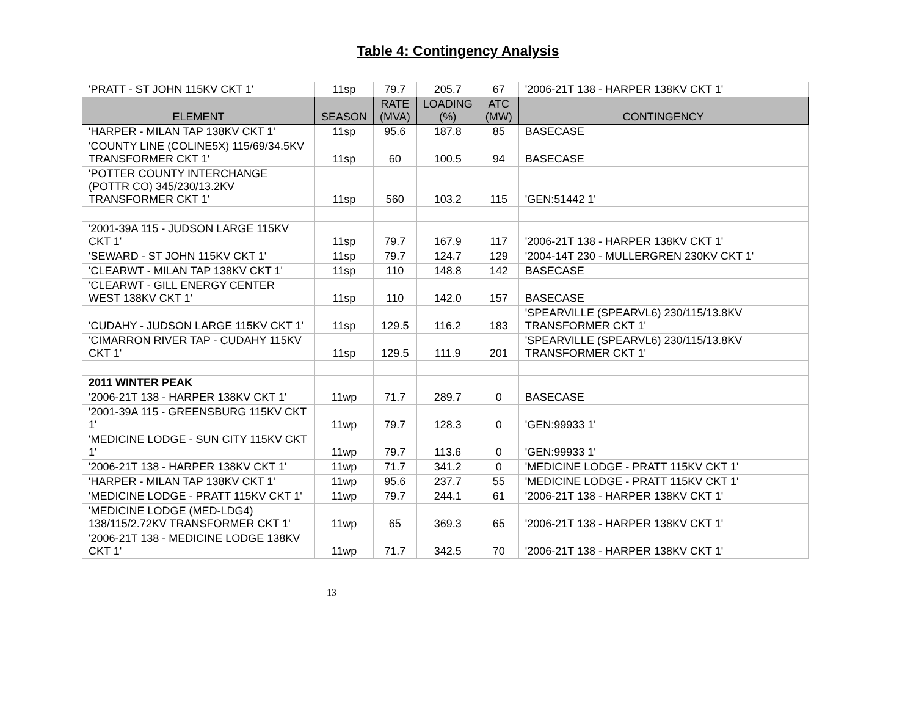Table 4: Contingency Analysis
| 'PRATT - ST JOHN 115KV CKT 1' | 11sp | 79.7 | 205.7 | 67 | '2006-21T 138 - HARPER 138KV CKT 1' |
| ELEMENT | SEASON | RATE (MVA) | LOADING (%) | ATC (MW) | CONTINGENCY |
| 'HARPER - MILAN TAP 138KV CKT 1' | 11sp | 95.6 | 187.8 | 85 | BASECASE |
| 'COUNTY LINE (COLINE5X) 115/69/34.5KV TRANSFORMER CKT 1' | 11sp | 60 | 100.5 | 94 | BASECASE |
| 'POTTER COUNTY INTERCHANGE (POTTR CO) 345/230/13.2KV TRANSFORMER CKT 1' | 11sp | 560 | 103.2 | 115 | 'GEN:51442 1' |
| '2001-39A 115 - JUDSON LARGE 115KV CKT 1' | 11sp | 79.7 | 167.9 | 117 | '2006-21T 138 - HARPER 138KV CKT 1' |
| 'SEWARD - ST JOHN 115KV CKT 1' | 11sp | 79.7 | 124.7 | 129 | '2004-14T 230 - MULLERGREN 230KV CKT 1' |
| 'CLEARWT - MILAN TAP 138KV CKT 1' | 11sp | 110 | 148.8 | 142 | BASECASE |
| 'CLEARWT - GILL ENERGY CENTER WEST 138KV CKT 1' | 11sp | 110 | 142.0 | 157 | BASECASE |
| 'CUDAHY - JUDSON LARGE 115KV CKT 1' | 11sp | 129.5 | 116.2 | 183 | 'SPEARVILLE (SPEARVL6) 230/115/13.8KV TRANSFORMER CKT 1' |
| 'CIMARRON RIVER TAP - CUDAHY 115KV CKT 1' | 11sp | 129.5 | 111.9 | 201 | 'SPEARVILLE (SPEARVL6) 230/115/13.8KV TRANSFORMER CKT 1' |
| 2011 WINTER PEAK | | | | | |
| '2006-21T 138 - HARPER 138KV CKT 1' | 11wp | 71.7 | 289.7 | 0 | BASECASE |
| '2001-39A 115 - GREENSBURG 115KV CKT 1' | 11wp | 79.7 | 128.3 | 0 | 'GEN:99933 1' |
| 'MEDICINE LODGE - SUN CITY 115KV CKT 1' | 11wp | 79.7 | 113.6 | 0 | 'GEN:99933 1' |
| '2006-21T 138 - HARPER 138KV CKT 1' | 11wp | 71.7 | 341.2 | 0 | 'MEDICINE LODGE - PRATT 115KV CKT 1' |
| 'HARPER - MILAN TAP 138KV CKT 1' | 11wp | 95.6 | 237.7 | 55 | 'MEDICINE LODGE - PRATT 115KV CKT 1' |
| 'MEDICINE LODGE - PRATT 115KV CKT 1' | 11wp | 79.7 | 244.1 | 61 | '2006-21T 138 - HARPER 138KV CKT 1' |
| 'MEDICINE LODGE (MED-LDG4) 138/115/2.72KV TRANSFORMER CKT 1' | 11wp | 65 | 369.3 | 65 | '2006-21T 138 - HARPER 138KV CKT 1' |
| '2006-21T 138 - MEDICINE LODGE 138KV CKT 1' | 11wp | 71.7 | 342.5 | 70 | '2006-21T 138 - HARPER 138KV CKT 1' |
13